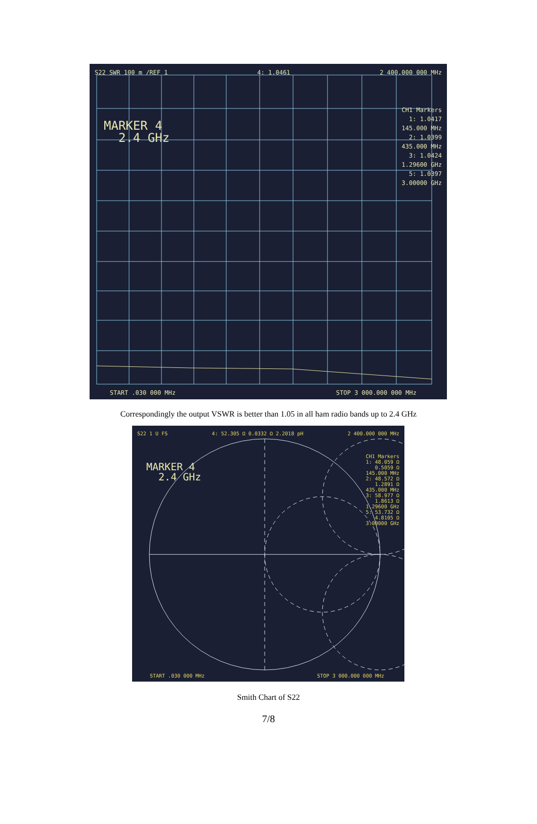S22 SWR 100 m /REF 1 4: 1.0461 2 400.000 000 MHz
MARKER 4
2.4 GHz
CH1 Markers
1: 1.0417
145.000 MHz
2: 1.0399
435.000 MHz
3: 1.0424
1.29600 GHz
5: 1.0397
3.00000 GHz
START .030 000 MHz STOP 3 000.000 000 MHz
Correspondingly the output VSWR is better than 1.05 in all ham radio bands up to 2.4 GHz
S22 1 U FS 4: 52.305 Ω 0.0332 Ω 2.2018 pH 2 400.000 000 MHz
MARKER 4
2.4 GHz
CH1 Markers
1: 48.059 Ω
0.5059 Ω
145.000 MHz
2: 48.572 Ω
1.2891 Ω
435.000 MHz
3: 58.977 Ω
1.8613 Ω
1.29600 GHz
5: 53.732 Ω
4.8105 Ω
3.00000 GHz
START .030 000 MHz STOP 3 000.000 000 MHz
Smith Chart of S22
7/8